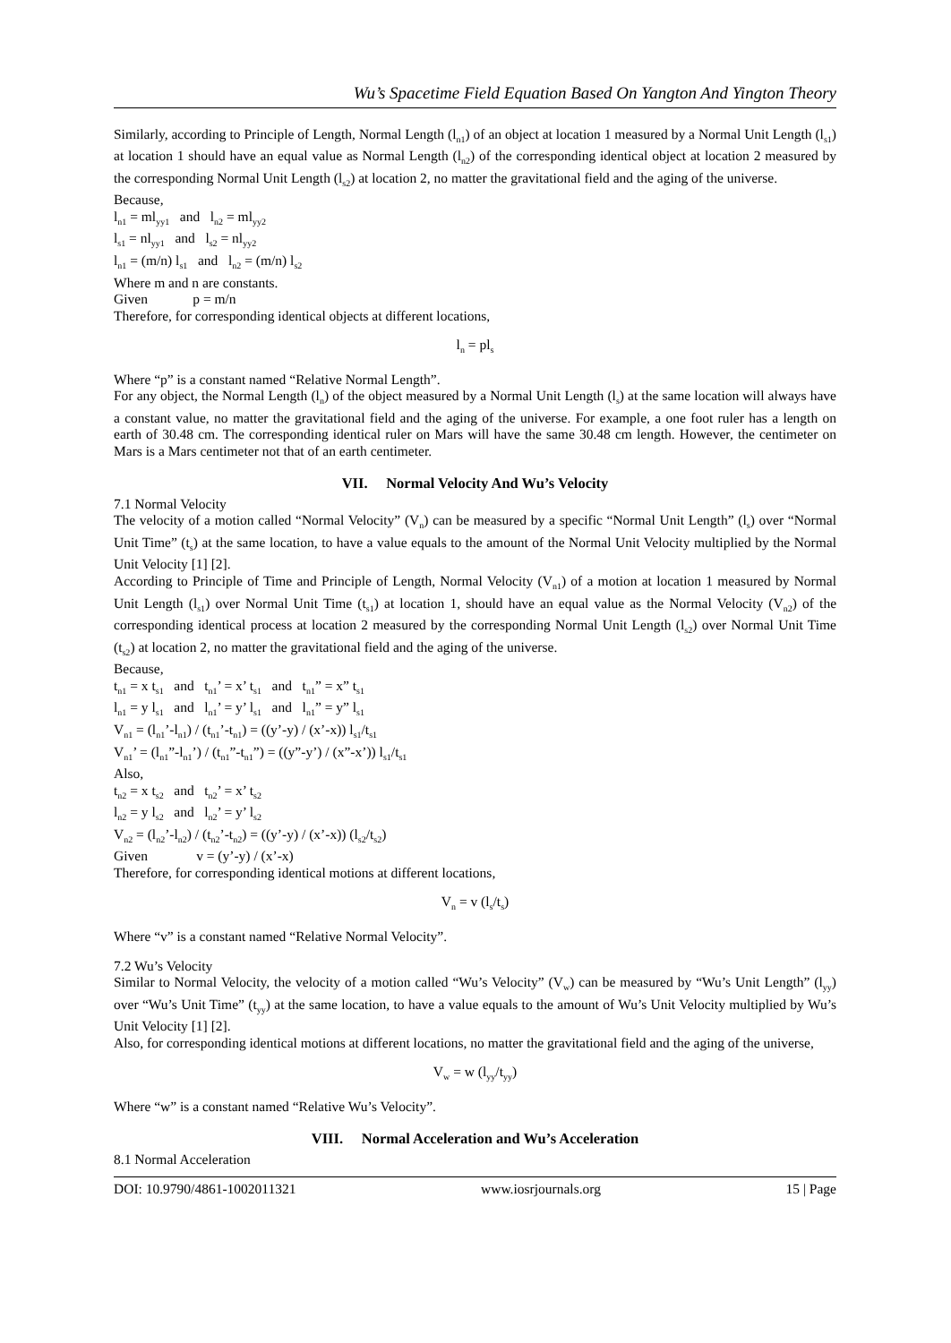Wu’s Spacetime Field Equation Based On Yangton And Yington Theory
Similarly, according to Principle of Length, Normal Length (l<sub>n1</sub>) of an object at location 1 measured by a Normal Unit Length (l<sub>s1</sub>) at location 1 should have an equal value as Normal Length (l<sub>n2</sub>) of the corresponding identical object at location 2 measured by the corresponding Normal Unit Length (l<sub>s2</sub>) at location 2, no matter the gravitational field and the aging of the universe.
Because,
l<sub>n1</sub> = ml<sub>yy1</sub> and l<sub>n2</sub> = ml<sub>yy2</sub>
l<sub>s1</sub> = nl<sub>yy1</sub> and l<sub>s2</sub> = nl<sub>yy2</sub>
l<sub>n1</sub> = (m/n) l<sub>s1</sub> and l<sub>n2</sub> = (m/n) l<sub>s2</sub>
Where m and n are constants.
Given p = m/n
Therefore, for corresponding identical objects at different locations,
l<sub>n</sub> = pl<sub>s</sub>
Where “p” is a constant named “Relative Normal Length”.
For any object, the Normal Length (l<sub>n</sub>) of the object measured by a Normal Unit Length (l<sub>s</sub>) at the same location will always have a constant value, no matter the gravitational field and the aging of the universe. For example, a one foot ruler has a length on earth of 30.48 cm. The corresponding identical ruler on Mars will have the same 30.48 cm length. However, the centimeter on Mars is a Mars centimeter not that of an earth centimeter.
VII. Normal Velocity And Wu’s Velocity
7.1 Normal Velocity
The velocity of a motion called “Normal Velocity” (V<sub>n</sub>) can be measured by a specific “Normal Unit Length” (l<sub>s</sub>) over “Normal Unit Time” (t<sub>s</sub>) at the same location, to have a value equals to the amount of the Normal Unit Velocity multiplied by the Normal Unit Velocity [1] [2].
According to Principle of Time and Principle of Length, Normal Velocity (V<sub>n1</sub>) of a motion at location 1 measured by Normal Unit Length (l<sub>s1</sub>) over Normal Unit Time (t<sub>s1</sub>) at location 1, should have an equal value as the Normal Velocity (V<sub>n2</sub>) of the corresponding identical process at location 2 measured by the corresponding Normal Unit Length (l<sub>s2</sub>) over Normal Unit Time (t<sub>s2</sub>) at location 2, no matter the gravitational field and the aging of the universe.
Because,
t<sub>n1</sub> = x t<sub>s1</sub> and t<sub>n1</sub>’ = x’ t<sub>s1</sub> and t<sub>n1</sub>” = x” t<sub>s1</sub>
l<sub>n1</sub> = y l<sub>s1</sub> and l<sub>n1</sub>’ = y’ l<sub>s1</sub> and l<sub>n1</sub>” = y” l<sub>s1</sub>
V<sub>n1</sub> = (l<sub>n1</sub>’-l<sub>n1</sub>) / (t<sub>n1</sub>’-t<sub>n1</sub>) = ((y’-y) / (x’-x)) l<sub>s1</sub>/t<sub>s1</sub>
V<sub>n1</sub>’ = (l<sub>n1</sub>”-l<sub>n1</sub>’) / (t<sub>n1</sub>”-t<sub>n1</sub>”) = ((y”-y’) / (x”-x’)) l<sub>s1</sub>/t<sub>s1</sub>
Also,
t<sub>n2</sub> = x t<sub>s2</sub> and t<sub>n2</sub>’ = x’ t<sub>s2</sub>
l<sub>n2</sub> = y l<sub>s2</sub> and l<sub>n2</sub>’ = y’ l<sub>s2</sub>
V<sub>n2</sub> = (l<sub>n2</sub>’-l<sub>n2</sub>) / (t<sub>n2</sub>’-t<sub>n2</sub>) = ((y’-y) / (x’-x)) (l<sub>s2</sub>/t<sub>s2</sub>)
Given v = (y’-y) / (x’-x)
Therefore, for corresponding identical motions at different locations,
V<sub>n</sub> = v (l<sub>s</sub>/t<sub>s</sub>)
Where “v” is a constant named “Relative Normal Velocity”.
7.2 Wu’s Velocity
Similar to Normal Velocity, the velocity of a motion called “Wu’s Velocity” (V<sub>w</sub>) can be measured by “Wu’s Unit Length” (l<sub>yy</sub>) over “Wu’s Unit Time” (t<sub>yy</sub>) at the same location, to have a value equals to the amount of Wu’s Unit Velocity multiplied by Wu’s Unit Velocity [1] [2].
Also, for corresponding identical motions at different locations, no matter the gravitational field and the aging of the universe,
V<sub>w</sub> = w (l<sub>yy</sub>/t<sub>yy</sub>)
Where “w” is a constant named “Relative Wu’s Velocity”.
VIII. Normal Acceleration and Wu’s Acceleration
8.1 Normal Acceleration
DOI: 10.9790/4861-1002011321 www.iosrjournals.org 15 | Page